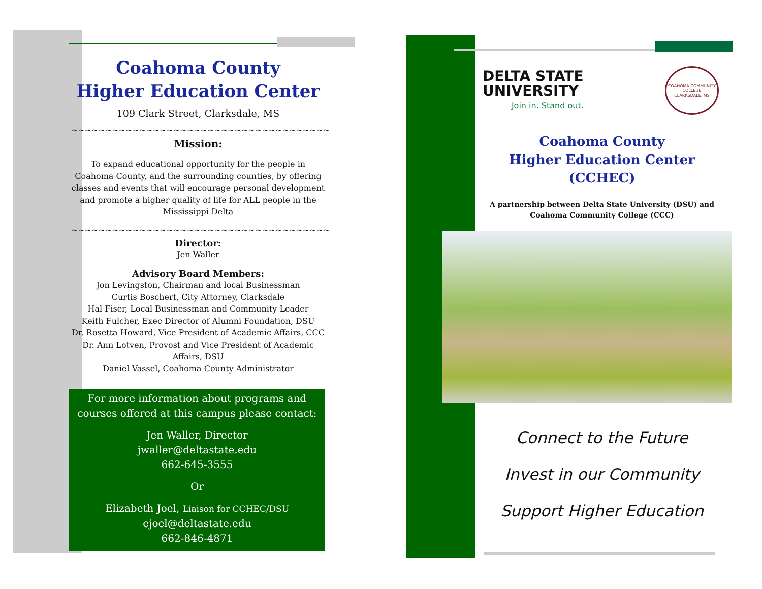Coahoma County
Higher Education Center
109 Clark Street, Clarksdale, MS
~~~~~~~~~~~~~~~~~~~~~~~~~~~~~~~~~~~~~~
Mission:
To expand educational opportunity for the people in Coahoma County, and the surrounding counties, by offering classes and events that will encourage personal development and promote a higher quality of life for ALL people in the Mississippi Delta
~~~~~~~~~~~~~~~~~~~~~~~~~~~~~~~~~~~~~~
Director:
Jen Waller
Advisory Board Members:
Jon Levingston, Chairman and local Businessman
Curtis Boschert, City Attorney, Clarksdale
Hal Fiser, Local Businessman and Community Leader
Keith Fulcher, Exec Director of Alumni Foundation, DSU
Dr. Rosetta Howard, Vice President of Academic Affairs, CCC
Dr. Ann Lotven, Provost and Vice President of Academic Affairs, DSU
Daniel Vassel, Coahoma County Administrator
For more information about programs and courses offered at this campus please contact:
Jen Waller, Director
jwaller@deltastate.edu
662-645-3555
Or
Elizabeth Joel, Liaison for CCHEC/DSU
ejoel@deltastate.edu
662-846-4871
DELTA STATE
UNIVERSITY
Join in. Stand out.
COAHOMA COMMUNITY COLLEGE
CLARKSDALE, MS
Coahoma County
Higher Education Center (CCHEC)
A partnership between Delta State University (DSU) and Coahoma Community College (CCC)
Connect to the Future
Invest in our Community
Support Higher Education